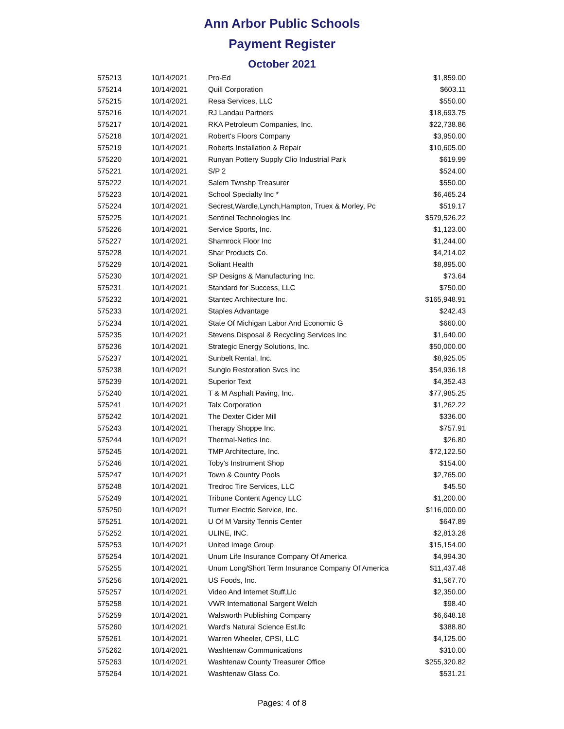Ann Arbor Public Schools
Payment Register
October 2021
| 575213 | 10/14/2021 | Pro-Ed | $1,859.00 |
| 575214 | 10/14/2021 | Quill Corporation | $603.11 |
| 575215 | 10/14/2021 | Resa Services, LLC | $550.00 |
| 575216 | 10/14/2021 | RJ Landau Partners | $18,693.75 |
| 575217 | 10/14/2021 | RKA Petroleum Companies, Inc. | $22,738.86 |
| 575218 | 10/14/2021 | Robert's Floors Company | $3,950.00 |
| 575219 | 10/14/2021 | Roberts Installation & Repair | $10,605.00 |
| 575220 | 10/14/2021 | Runyan Pottery Supply Clio Industrial Park | $619.99 |
| 575221 | 10/14/2021 | S/P 2 | $524.00 |
| 575222 | 10/14/2021 | Salem Twnshp Treasurer | $550.00 |
| 575223 | 10/14/2021 | School Specialty Inc * | $6,465.24 |
| 575224 | 10/14/2021 | Secrest,Wardle,Lynch,Hampton, Truex & Morley, Pc | $519.17 |
| 575225 | 10/14/2021 | Sentinel Technologies Inc | $579,526.22 |
| 575226 | 10/14/2021 | Service Sports, Inc. | $1,123.00 |
| 575227 | 10/14/2021 | Shamrock Floor Inc | $1,244.00 |
| 575228 | 10/14/2021 | Shar Products Co. | $4,214.02 |
| 575229 | 10/14/2021 | Soliant Health | $8,895.00 |
| 575230 | 10/14/2021 | SP Designs & Manufacturing Inc. | $73.64 |
| 575231 | 10/14/2021 | Standard for Success, LLC | $750.00 |
| 575232 | 10/14/2021 | Stantec Architecture Inc. | $165,948.91 |
| 575233 | 10/14/2021 | Staples Advantage | $242.43 |
| 575234 | 10/14/2021 | State Of Michigan Labor And Economic G | $660.00 |
| 575235 | 10/14/2021 | Stevens Disposal & Recycling Services Inc | $1,640.00 |
| 575236 | 10/14/2021 | Strategic Energy Solutions, Inc. | $50,000.00 |
| 575237 | 10/14/2021 | Sunbelt Rental, Inc. | $8,925.05 |
| 575238 | 10/14/2021 | Sunglo Restoration Svcs Inc | $54,936.18 |
| 575239 | 10/14/2021 | Superior Text | $4,352.43 |
| 575240 | 10/14/2021 | T & M Asphalt Paving, Inc. | $77,985.25 |
| 575241 | 10/14/2021 | Talx Corporation | $1,262.22 |
| 575242 | 10/14/2021 | The Dexter Cider Mill | $336.00 |
| 575243 | 10/14/2021 | Therapy Shoppe Inc. | $757.91 |
| 575244 | 10/14/2021 | Thermal-Netics Inc. | $26.80 |
| 575245 | 10/14/2021 | TMP Architecture, Inc. | $72,122.50 |
| 575246 | 10/14/2021 | Toby's Instrument Shop | $154.00 |
| 575247 | 10/14/2021 | Town & Country Pools | $2,765.00 |
| 575248 | 10/14/2021 | Tredroc Tire Services, LLC | $45.50 |
| 575249 | 10/14/2021 | Tribune Content Agency LLC | $1,200.00 |
| 575250 | 10/14/2021 | Turner Electric Service, Inc. | $116,000.00 |
| 575251 | 10/14/2021 | U Of M Varsity Tennis Center | $647.89 |
| 575252 | 10/14/2021 | ULINE, INC. | $2,813.28 |
| 575253 | 10/14/2021 | United Image Group | $15,154.00 |
| 575254 | 10/14/2021 | Unum Life Insurance Company Of America | $4,994.30 |
| 575255 | 10/14/2021 | Unum Long/Short Term Insurance Company Of America | $11,437.48 |
| 575256 | 10/14/2021 | US Foods, Inc. | $1,567.70 |
| 575257 | 10/14/2021 | Video And Internet Stuff,Llc | $2,350.00 |
| 575258 | 10/14/2021 | VWR International Sargent Welch | $98.40 |
| 575259 | 10/14/2021 | Walsworth Publishing Company | $6,648.18 |
| 575260 | 10/14/2021 | Ward's Natural Science Est.llc | $388.80 |
| 575261 | 10/14/2021 | Warren Wheeler, CPSI, LLC | $4,125.00 |
| 575262 | 10/14/2021 | Washtenaw Communications | $310.00 |
| 575263 | 10/14/2021 | Washtenaw County Treasurer Office | $255,320.82 |
| 575264 | 10/14/2021 | Washtenaw Glass Co. | $531.21 |
Pages: 4 of 8